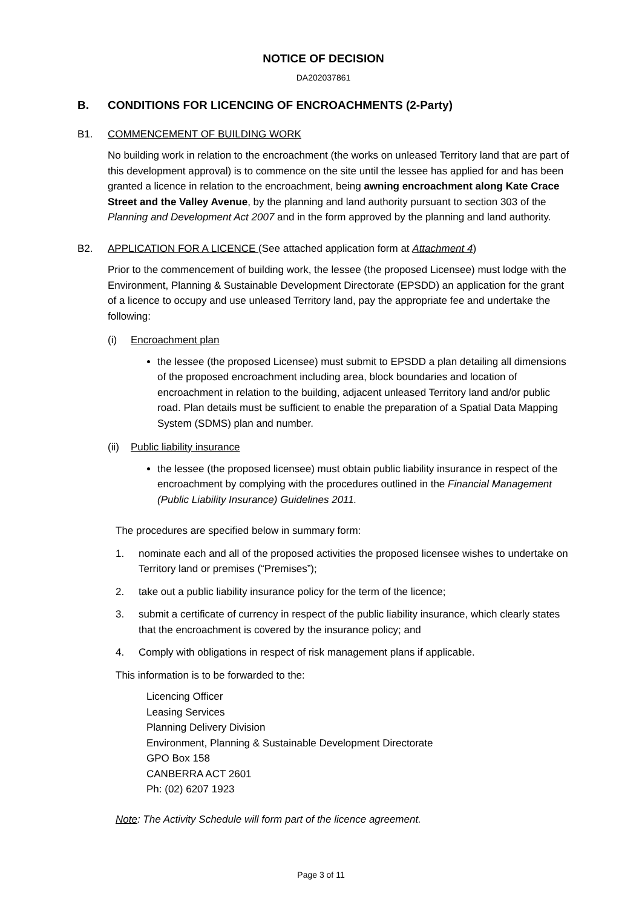NOTICE OF DECISION
DA202037861
B. CONDITIONS FOR LICENCING OF ENCROACHMENTS (2-Party)
B1. COMMENCEMENT OF BUILDING WORK
No building work in relation to the encroachment (the works on unleased Territory land that are part of this development approval) is to commence on the site until the lessee has applied for and has been granted a licence in relation to the encroachment, being awning encroachment along Kate Crace Street and the Valley Avenue, by the planning and land authority pursuant to section 303 of the Planning and Development Act 2007 and in the form approved by the planning and land authority.
B2. APPLICATION FOR A LICENCE (See attached application form at Attachment 4)
Prior to the commencement of building work, the lessee (the proposed Licensee) must lodge with the Environment, Planning & Sustainable Development Directorate (EPSDD) an application for the grant of a licence to occupy and use unleased Territory land, pay the appropriate fee and undertake the following:
(i) Encroachment plan
the lessee (the proposed Licensee) must submit to EPSDD a plan detailing all dimensions of the proposed encroachment including area, block boundaries and location of encroachment in relation to the building, adjacent unleased Territory land and/or public road. Plan details must be sufficient to enable the preparation of a Spatial Data Mapping System (SDMS) plan and number.
(ii) Public liability insurance
the lessee (the proposed licensee) must obtain public liability insurance in respect of the encroachment by complying with the procedures outlined in the Financial Management (Public Liability Insurance) Guidelines 2011.
The procedures are specified below in summary form:
1. nominate each and all of the proposed activities the proposed licensee wishes to undertake on Territory land or premises (“Premises”);
2. take out a public liability insurance policy for the term of the licence;
3. submit a certificate of currency in respect of the public liability insurance, which clearly states that the encroachment is covered by the insurance policy; and
4. Comply with obligations in respect of risk management plans if applicable.
This information is to be forwarded to the:
Licencing Officer
Leasing Services
Planning Delivery Division
Environment, Planning & Sustainable Development Directorate
GPO Box 158
CANBERRA ACT 2601
Ph: (02) 6207 1923
Note: The Activity Schedule will form part of the licence agreement.
Page 3 of 11